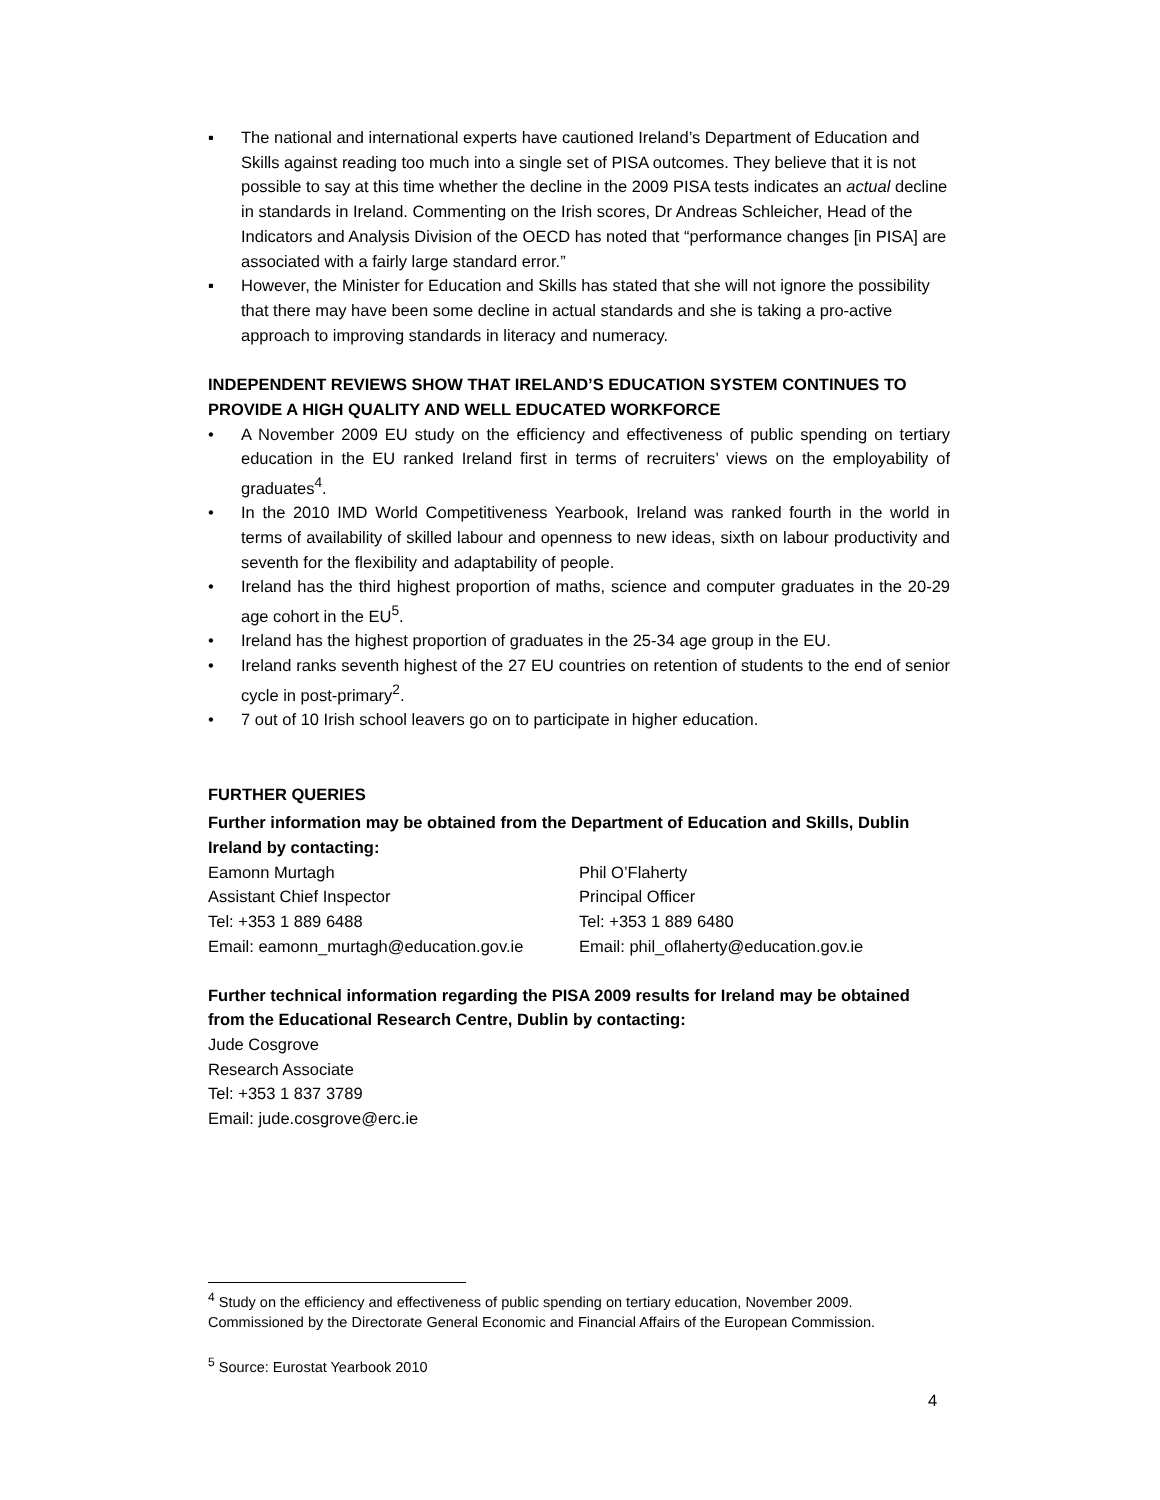▪ The national and international experts have cautioned Ireland’s Department of Education and Skills against reading too much into a single set of PISA outcomes. They believe that it is not possible to say at this time whether the decline in the 2009 PISA tests indicates an actual decline in standards in Ireland. Commenting on the Irish scores, Dr Andreas Schleicher, Head of the Indicators and Analysis Division of the OECD has noted that “performance changes [in PISA] are associated with a fairly large standard error.”
▪ However, the Minister for Education and Skills has stated that she will not ignore the possibility that there may have been some decline in actual standards and she is taking a pro-active approach to improving standards in literacy and numeracy.
INDEPENDENT REVIEWS SHOW THAT IRELAND’S EDUCATION SYSTEM CONTINUES TO PROVIDE A HIGH QUALITY AND WELL EDUCATED WORKFORCE
• A November 2009 EU study on the efficiency and effectiveness of public spending on tertiary education in the EU ranked Ireland first in terms of recruiters’ views on the employability of graduates<sup>4</sup>.
• In the 2010 IMD World Competitiveness Yearbook, Ireland was ranked fourth in the world in terms of availability of skilled labour and openness to new ideas, sixth on labour productivity and seventh for the flexibility and adaptability of people.
• Ireland has the third highest proportion of maths, science and computer graduates in the 20-29 age cohort in the EU<sup>5</sup>.
• Ireland has the highest proportion of graduates in the 25-34 age group in the EU.
• Ireland ranks seventh highest of the 27 EU countries on retention of students to the end of senior cycle in post-primary<sup>2</sup>.
• 7 out of 10 Irish school leavers go on to participate in higher education.
FURTHER QUERIES
Further information may be obtained from the Department of Education and Skills, Dublin Ireland by contacting:
Eamonn Murtagh
Assistant Chief Inspector
Tel: +353 1 889 6488
Email: eamonn_murtagh@education.gov.ie
Phil O’Flaherty
Principal Officer
Tel: +353 1 889 6480
Email: phil_oflaherty@education.gov.ie
Further technical information regarding the PISA 2009 results for Ireland may be obtained from the Educational Research Centre, Dublin by contacting:
Jude Cosgrove
Research Associate
Tel: +353 1 837 3789
Email: jude.cosgrove@erc.ie
<sup>4</sup> Study on the efficiency and effectiveness of public spending on tertiary education, November 2009. Commissioned by the Directorate General Economic and Financial Affairs of the European Commission.
<sup>5</sup> Source: Eurostat Yearbook 2010
4